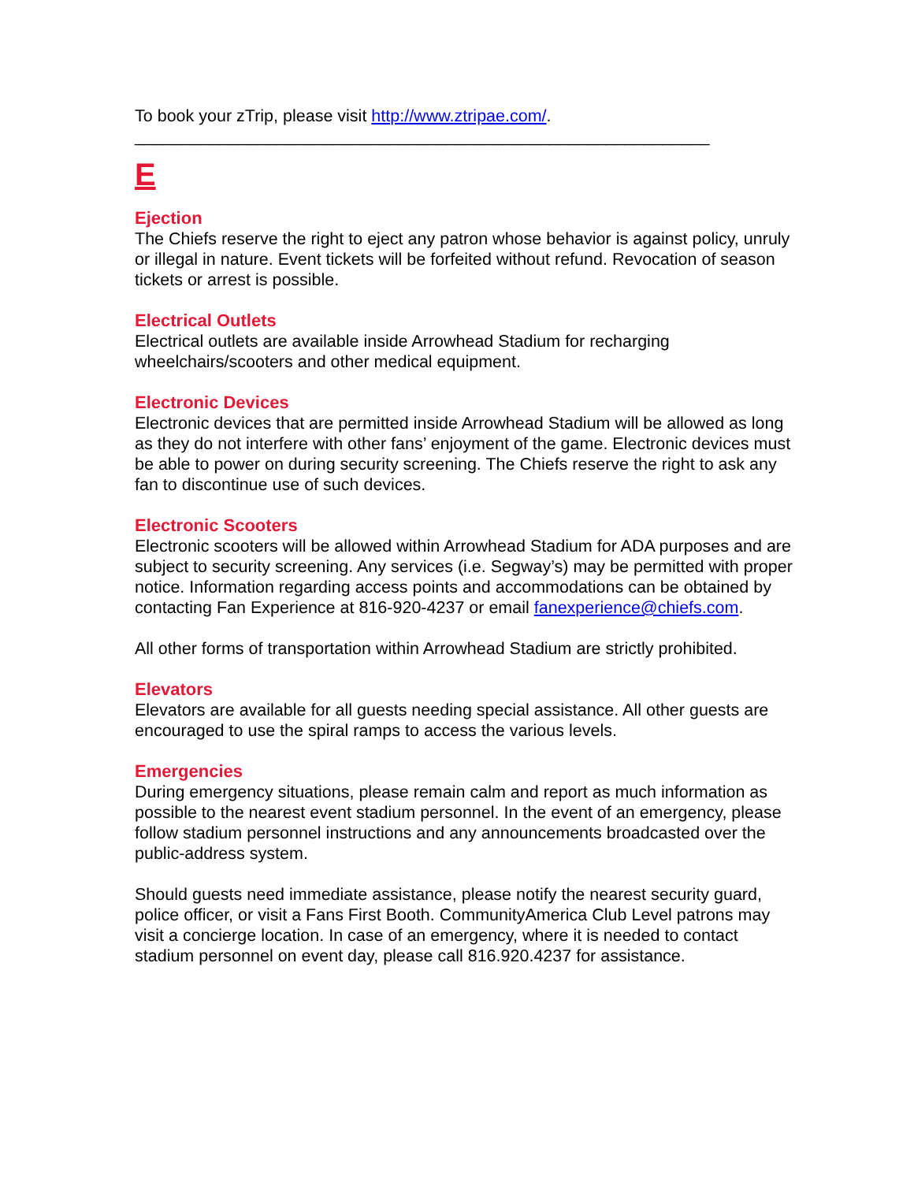To book your zTrip, please visit http://www.ztripae.com/.
_____________________________________________________________
E
Ejection
The Chiefs reserve the right to eject any patron whose behavior is against policy, unruly or illegal in nature. Event tickets will be forfeited without refund. Revocation of season tickets or arrest is possible.
Electrical Outlets
Electrical outlets are available inside Arrowhead Stadium for recharging wheelchairs/scooters and other medical equipment.
Electronic Devices
Electronic devices that are permitted inside Arrowhead Stadium will be allowed as long as they do not interfere with other fans’ enjoyment of the game. Electronic devices must be able to power on during security screening. The Chiefs reserve the right to ask any fan to discontinue use of such devices.
Electronic Scooters
Electronic scooters will be allowed within Arrowhead Stadium for ADA purposes and are subject to security screening. Any services (i.e. Segway’s) may be permitted with proper notice. Information regarding access points and accommodations can be obtained by contacting Fan Experience at 816-920-4237 or email fanexperience@chiefs.com.
All other forms of transportation within Arrowhead Stadium are strictly prohibited.
Elevators
Elevators are available for all guests needing special assistance. All other guests are encouraged to use the spiral ramps to access the various levels.
Emergencies
During emergency situations, please remain calm and report as much information as possible to the nearest event stadium personnel. In the event of an emergency, please follow stadium personnel instructions and any announcements broadcasted over the public-address system.
Should guests need immediate assistance, please notify the nearest security guard, police officer, or visit a Fans First Booth. CommunityAmerica Club Level patrons may visit a concierge location. In case of an emergency, where it is needed to contact stadium personnel on event day, please call 816.920.4237 for assistance.